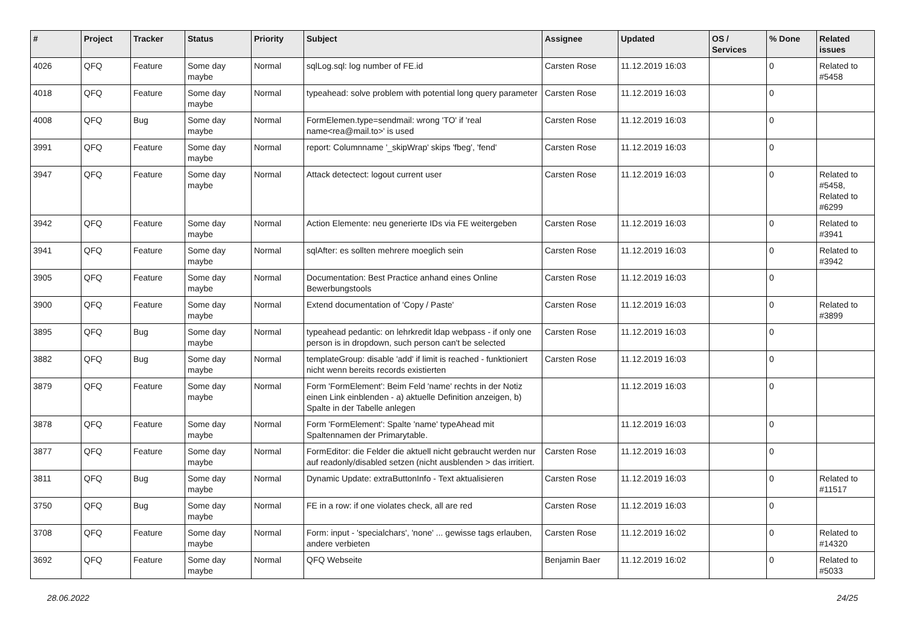| # | Project | Tracker | Status | Priority | Subject | Assignee | Updated | OS / Services | % Done | Related issues |
| --- | --- | --- | --- | --- | --- | --- | --- | --- | --- | --- |
| 4026 | QFQ | Feature | Some day maybe | Normal | sqlLog.sql: log number of FE.id | Carsten Rose | 11.12.2019 16:03 | | 0 | Related to #5458 |
| 4018 | QFQ | Feature | Some day maybe | Normal | typeahead: solve problem with potential long query parameter | Carsten Rose | 11.12.2019 16:03 | | 0 | |
| 4008 | QFQ | Bug | Some day maybe | Normal | FormElemen.type=sendmail: wrong 'TO' if 'real name<rea@mail.to>' is used | Carsten Rose | 11.12.2019 16:03 | | 0 | |
| 3991 | QFQ | Feature | Some day maybe | Normal | report: Columnname '_skipWrap' skips 'fbeg', 'fend' | Carsten Rose | 11.12.2019 16:03 | | 0 | |
| 3947 | QFQ | Feature | Some day maybe | Normal | Attack detectect: logout current user | Carsten Rose | 11.12.2019 16:03 | | 0 | Related to #5458, Related to #6299 |
| 3942 | QFQ | Feature | Some day maybe | Normal | Action Elemente: neu generierte IDs via FE weitergeben | Carsten Rose | 11.12.2019 16:03 | | 0 | Related to #3941 |
| 3941 | QFQ | Feature | Some day maybe | Normal | sqlAfter: es sollten mehrere moeglich sein | Carsten Rose | 11.12.2019 16:03 | | 0 | Related to #3942 |
| 3905 | QFQ | Feature | Some day maybe | Normal | Documentation: Best Practice anhand eines Online Bewerbungstools | Carsten Rose | 11.12.2019 16:03 | | 0 | |
| 3900 | QFQ | Feature | Some day maybe | Normal | Extend documentation of 'Copy / Paste' | Carsten Rose | 11.12.2019 16:03 | | 0 | Related to #3899 |
| 3895 | QFQ | Bug | Some day maybe | Normal | typeahead pedantic: on lehrkredit ldap webpass - if only one person is in dropdown, such person can't be selected | Carsten Rose | 11.12.2019 16:03 | | 0 | |
| 3882 | QFQ | Bug | Some day maybe | Normal | templateGroup: disable 'add' if limit is reached - funktioniert nicht wenn bereits records existierten | Carsten Rose | 11.12.2019 16:03 | | 0 | |
| 3879 | QFQ | Feature | Some day maybe | Normal | Form 'FormElement': Beim Feld 'name' rechts in der Notiz einen Link einblenden - a) aktuelle Definition anzeigen, b) Spalte in der Tabelle anlegen | | 11.12.2019 16:03 | | 0 | |
| 3878 | QFQ | Feature | Some day maybe | Normal | Form 'FormElement': Spalte 'name' typeAhead mit Spaltennamen der Primarytable. | | 11.12.2019 16:03 | | 0 | |
| 3877 | QFQ | Feature | Some day maybe | Normal | FormEditor: die Felder die aktuell nicht gebraucht werden nur auf readonly/disabled setzen (nicht ausblenden > das irritiert. | Carsten Rose | 11.12.2019 16:03 | | 0 | |
| 3811 | QFQ | Bug | Some day maybe | Normal | Dynamic Update: extraButtonInfo - Text aktualisieren | Carsten Rose | 11.12.2019 16:03 | | 0 | Related to #11517 |
| 3750 | QFQ | Bug | Some day maybe | Normal | FE in a row: if one violates check, all are red | Carsten Rose | 11.12.2019 16:03 | | 0 | |
| 3708 | QFQ | Feature | Some day maybe | Normal | Form: input - 'specialchars', 'none' ... gewisse tags erlauben, andere verbieten | Carsten Rose | 11.12.2019 16:02 | | 0 | Related to #14320 |
| 3692 | QFQ | Feature | Some day maybe | Normal | QFQ Webseite | Benjamin Baer | 11.12.2019 16:02 | | 0 | Related to #5033 |
28.06.2022 24/25